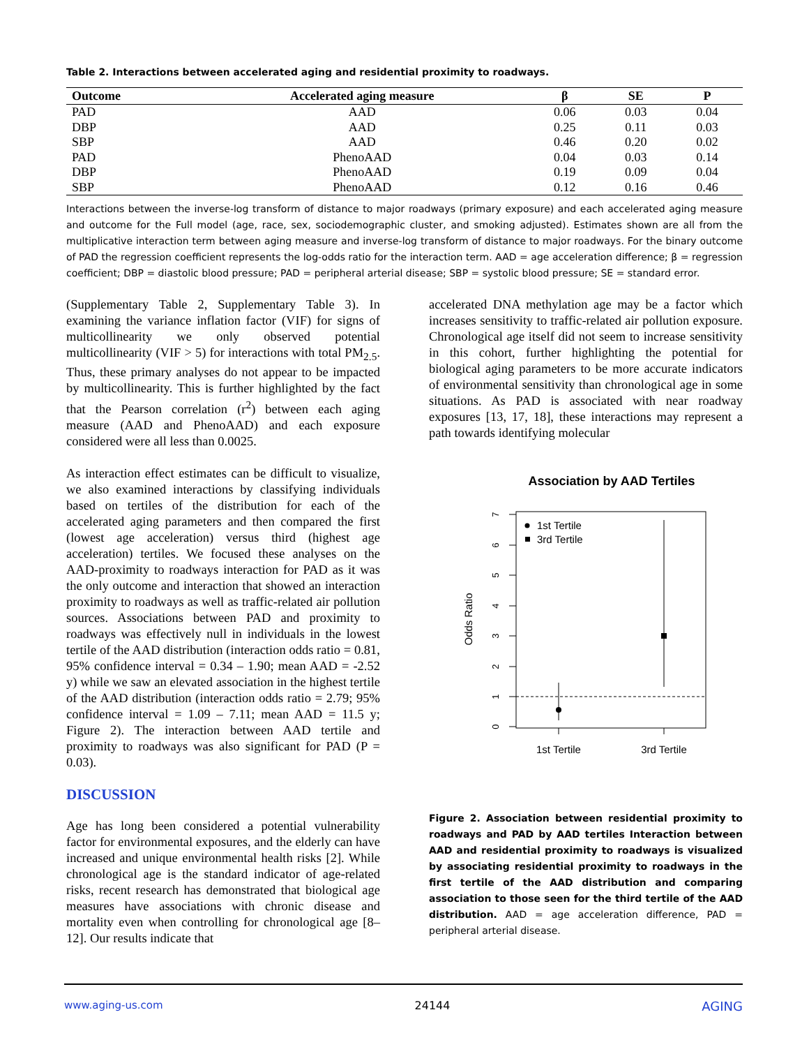Table 2. Interactions between accelerated aging and residential proximity to roadways.
| Outcome | Accelerated aging measure | β | SE | P |
| --- | --- | --- | --- | --- |
| PAD | AAD | 0.06 | 0.03 | 0.04 |
| DBP | AAD | 0.25 | 0.11 | 0.03 |
| SBP | AAD | 0.46 | 0.20 | 0.02 |
| PAD | PhenoAAD | 0.04 | 0.03 | 0.14 |
| DBP | PhenoAAD | 0.19 | 0.09 | 0.04 |
| SBP | PhenoAAD | 0.12 | 0.16 | 0.46 |
Interactions between the inverse-log transform of distance to major roadways (primary exposure) and each accelerated aging measure and outcome for the Full model (age, race, sex, sociodemographic cluster, and smoking adjusted). Estimates shown are all from the multiplicative interaction term between aging measure and inverse-log transform of distance to major roadways. For the binary outcome of PAD the regression coefficient represents the log-odds ratio for the interaction term. AAD = age acceleration difference; β = regression coefficient; DBP = diastolic blood pressure; PAD = peripheral arterial disease; SBP = systolic blood pressure; SE = standard error.
(Supplementary Table 2, Supplementary Table 3). In examining the variance inflation factor (VIF) for signs of multicollinearity we only observed potential multicollinearity (VIF > 5) for interactions with total PM<sub>2.5</sub>. Thus, these primary analyses do not appear to be impacted by multicollinearity. This is further highlighted by the fact that the Pearson correlation (r<sup>2</sup>) between each aging measure (AAD and PhenoAAD) and each exposure considered were all less than 0.0025.
As interaction effect estimates can be difficult to visualize, we also examined interactions by classifying individuals based on tertiles of the distribution for each of the accelerated aging parameters and then compared the first (lowest age acceleration) versus third (highest age acceleration) tertiles. We focused these analyses on the AAD-proximity to roadways interaction for PAD as it was the only outcome and interaction that showed an interaction proximity to roadways as well as traffic-related air pollution sources. Associations between PAD and proximity to roadways was effectively null in individuals in the lowest tertile of the AAD distribution (interaction odds ratio = 0.81, 95% confidence interval = 0.34 – 1.90; mean AAD = -2.52 y) while we saw an elevated association in the highest tertile of the AAD distribution (interaction odds ratio = 2.79; 95% confidence interval = 1.09 – 7.11; mean AAD = 11.5 y; Figure 2). The interaction between AAD tertile and proximity to roadways was also significant for PAD (P = 0.03).
DISCUSSION
Age has long been considered a potential vulnerability factor for environmental exposures, and the elderly can have increased and unique environmental health risks [2]. While chronological age is the standard indicator of age-related risks, recent research has demonstrated that biological age measures have associations with chronic disease and mortality even when controlling for chronological age [8–12]. Our results indicate that
accelerated DNA methylation age may be a factor which increases sensitivity to traffic-related air pollution exposure. Chronological age itself did not seem to increase sensitivity in this cohort, further highlighting the potential for biological aging parameters to be more accurate indicators of environmental sensitivity than chronological age in some situations. As PAD is associated with near roadway exposures [13, 17, 18], these interactions may represent a path towards identifying molecular
Association by AAD Tertiles
Odds Ratio
0
1
2
3
4
5
6
7
1st Tertile
3rd Tertile
1st Tertile
3rd Tertile
Figure 2. Association between residential proximity to roadways and PAD by AAD tertiles Interaction between AAD and residential proximity to roadways is visualized by associating residential proximity to roadways in the first tertile of the AAD distribution and comparing association to those seen for the third tertile of the AAD distribution. AAD = age acceleration difference, PAD = peripheral arterial disease.
www.aging-us.com 24144 AGING